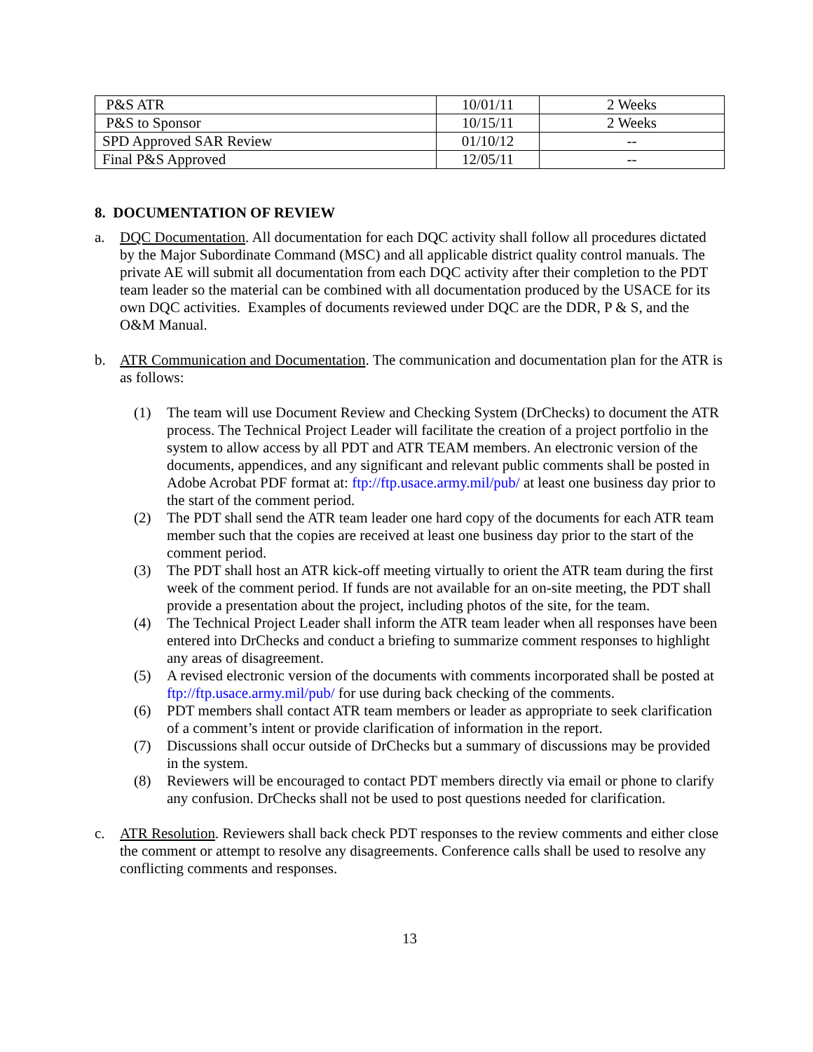| P&S ATR | 10/01/11 | 2 Weeks |
| P&S to Sponsor | 10/15/11 | 2 Weeks |
| SPD Approved SAR Review | 01/10/12 | -- |
| Final P&S Approved | 12/05/11 | -- |
8. DOCUMENTATION OF REVIEW
a. DQC Documentation. All documentation for each DQC activity shall follow all procedures dictated by the Major Subordinate Command (MSC) and all applicable district quality control manuals. The private AE will submit all documentation from each DQC activity after their completion to the PDT team leader so the material can be combined with all documentation produced by the USACE for its own DQC activities. Examples of documents reviewed under DQC are the DDR, P & S, and the O&M Manual.
b. ATR Communication and Documentation. The communication and documentation plan for the ATR is as follows:
(1) The team will use Document Review and Checking System (DrChecks) to document the ATR process. The Technical Project Leader will facilitate the creation of a project portfolio in the system to allow access by all PDT and ATR TEAM members. An electronic version of the documents, appendices, and any significant and relevant public comments shall be posted in Adobe Acrobat PDF format at: ftp://ftp.usace.army.mil/pub/ at least one business day prior to the start of the comment period.
(2) The PDT shall send the ATR team leader one hard copy of the documents for each ATR team member such that the copies are received at least one business day prior to the start of the comment period.
(3) The PDT shall host an ATR kick-off meeting virtually to orient the ATR team during the first week of the comment period. If funds are not available for an on-site meeting, the PDT shall provide a presentation about the project, including photos of the site, for the team.
(4) The Technical Project Leader shall inform the ATR team leader when all responses have been entered into DrChecks and conduct a briefing to summarize comment responses to highlight any areas of disagreement.
(5) A revised electronic version of the documents with comments incorporated shall be posted at ftp://ftp.usace.army.mil/pub/ for use during back checking of the comments.
(6) PDT members shall contact ATR team members or leader as appropriate to seek clarification of a comment’s intent or provide clarification of information in the report.
(7) Discussions shall occur outside of DrChecks but a summary of discussions may be provided in the system.
(8) Reviewers will be encouraged to contact PDT members directly via email or phone to clarify any confusion. DrChecks shall not be used to post questions needed for clarification.
c. ATR Resolution. Reviewers shall back check PDT responses to the review comments and either close the comment or attempt to resolve any disagreements. Conference calls shall be used to resolve any conflicting comments and responses.
13